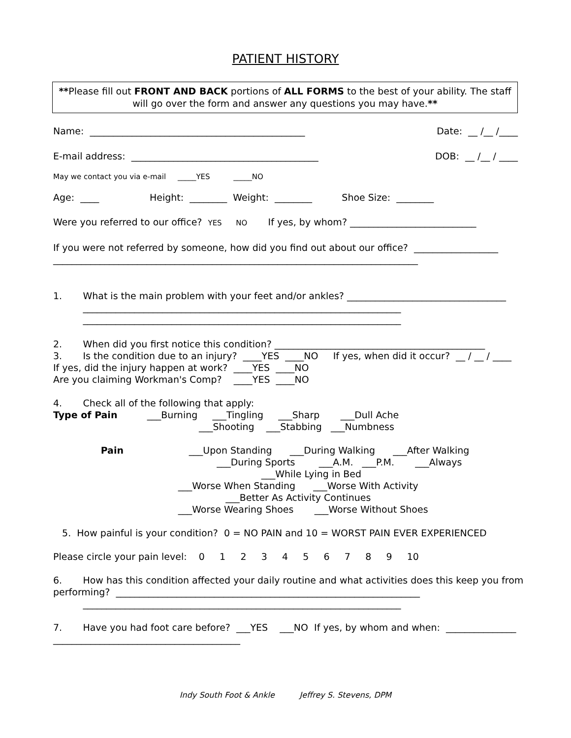PATIENT HISTORY
**Please fill out FRONT AND BACK portions of ALL FORMS to the best of your ability. The staff will go over the form and answer any questions you may have.**
Name: ______________________________________________ Date: __ /__ /____
E-mail address: ________________________________________ DOB: __ /__ / ____
May we contact you via e-mail _____YES _____NO
Age: ____ Height: ________ Weight: ________ Shoe Size: ________
Were you referred to our office? YES NO If yes, by whom? ___________________________
If you were not referred by someone, how did you find out about our office? __________________
______________________________________________________________________________
1. What is the main problem with your feet and/or ankles? __________________________________
____________________________________________________________________
____________________________________________________________________
2. When did you first notice this condition? _____________________________________________
3. Is the condition due to an injury? ____YES ____NO If yes, when did it occur? __ / __ / ____
If yes, did the injury happen at work? ____YES ____NO
Are you claiming Workman's Comp? ____YES ____NO
4. Check all of the following that apply:
Type of Pain ___Burning ___Tingling ___Sharp ___Dull Ache
___Shooting ___Stabbing ___Numbness
Pain ___Upon Standing ___During Walking ___After Walking
___During Sports ___A.M. ___P.M. ___Always
___While Lying in Bed
___Worse When Standing ___Worse With Activity
___Better As Activity Continues
___Worse Wearing Shoes ___Worse Without Shoes
5. How painful is your condition? 0 = NO PAIN and 10 = WORST PAIN EVER EXPERIENCED
Please circle your pain level: 0 1 2 3 4 5 6 7 8 9 10
6. How has this condition affected your daily routine and what activities does this keep you from
performing? _________________________________________________________________
____________________________________________________________________
7. Have you had foot care before? ___YES ___NO If yes, by whom and when: _______________
________________________________________
Indy South Foot & Ankle Jeffrey S. Stevens, DPM